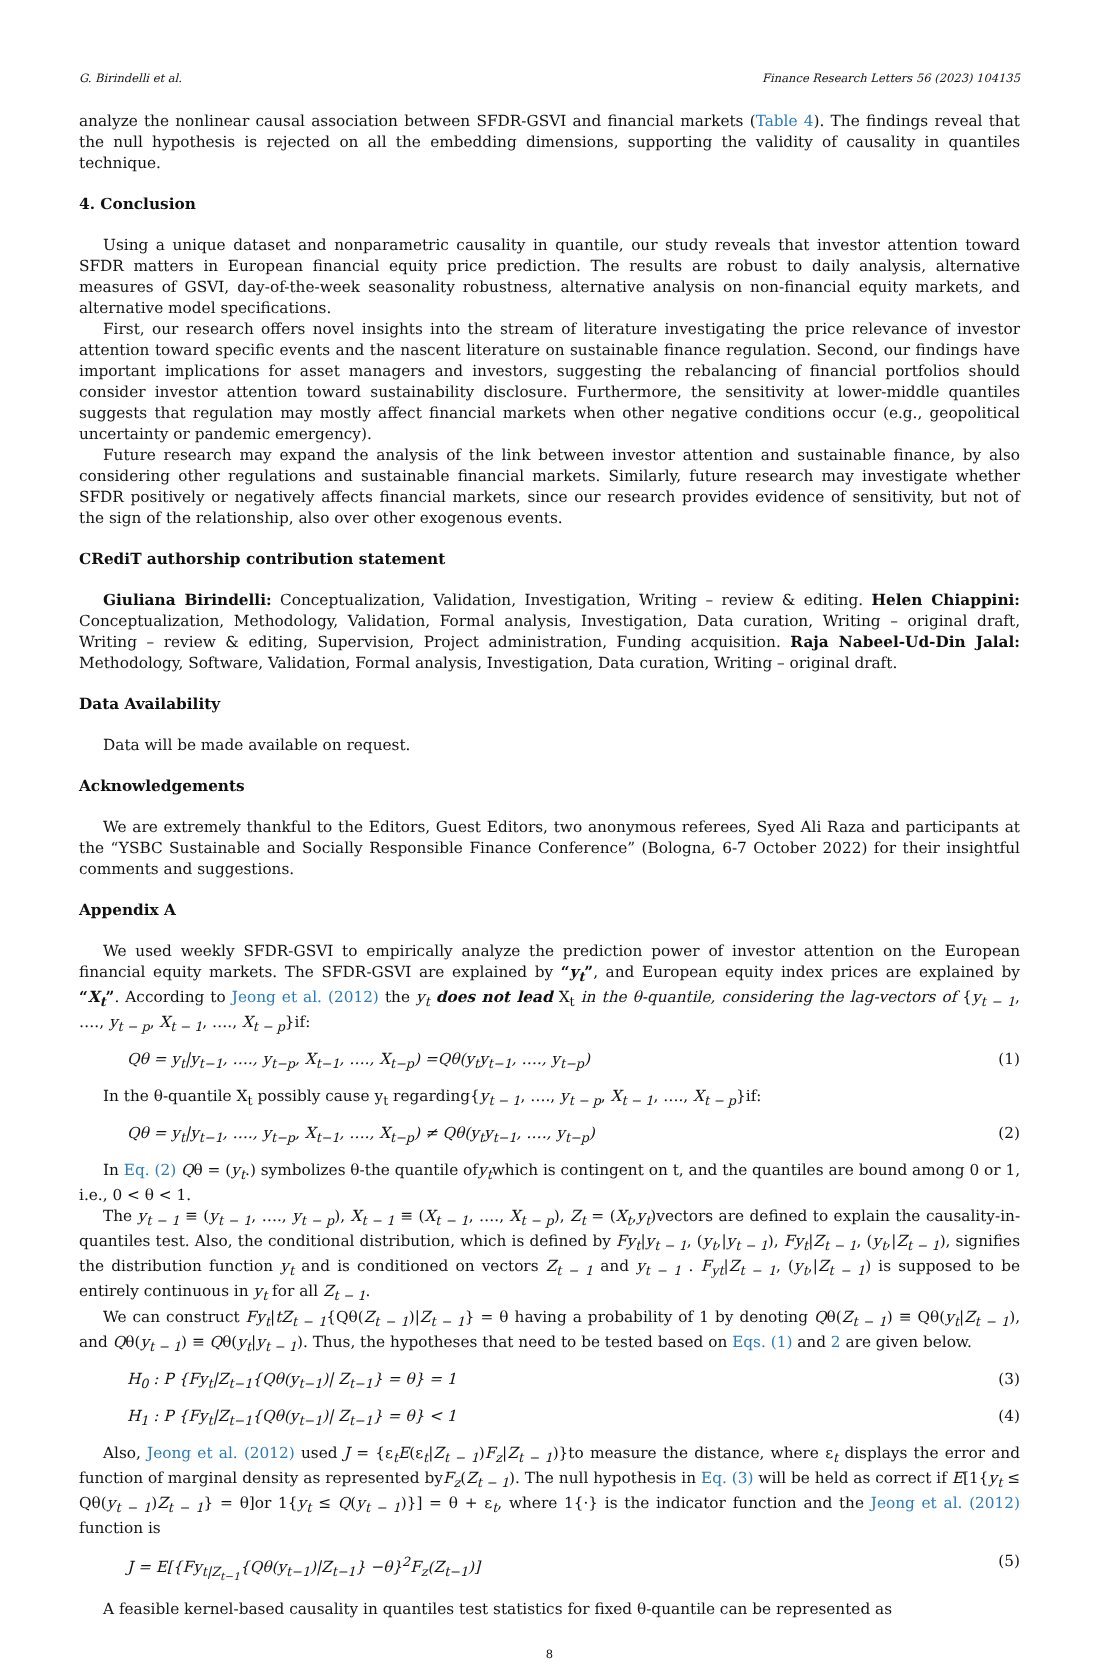G. Birindelli et al. Finance Research Letters 56 (2023) 104135
analyze the nonlinear causal association between SFDR-GSVI and financial markets (Table 4). The findings reveal that the null hypothesis is rejected on all the embedding dimensions, supporting the validity of causality in quantiles technique.
4. Conclusion
Using a unique dataset and nonparametric causality in quantile, our study reveals that investor attention toward SFDR matters in European financial equity price prediction. The results are robust to daily analysis, alternative measures of GSVI, day-of-the-week seasonality robustness, alternative analysis on non-financial equity markets, and alternative model specifications.
First, our research offers novel insights into the stream of literature investigating the price relevance of investor attention toward specific events and the nascent literature on sustainable finance regulation. Second, our findings have important implications for asset managers and investors, suggesting the rebalancing of financial portfolios should consider investor attention toward sustainability disclosure. Furthermore, the sensitivity at lower-middle quantiles suggests that regulation may mostly affect financial markets when other negative conditions occur (e.g., geopolitical uncertainty or pandemic emergency).
Future research may expand the analysis of the link between investor attention and sustainable finance, by also considering other regulations and sustainable financial markets. Similarly, future research may investigate whether SFDR positively or negatively affects financial markets, since our research provides evidence of sensitivity, but not of the sign of the relationship, also over other exogenous events.
CRediT authorship contribution statement
Giuliana Birindelli: Conceptualization, Validation, Investigation, Writing – review & editing. Helen Chiappini: Conceptualization, Methodology, Validation, Formal analysis, Investigation, Data curation, Writing – original draft, Writing – review & editing, Supervision, Project administration, Funding acquisition. Raja Nabeel-Ud-Din Jalal: Methodology, Software, Validation, Formal analysis, Investigation, Data curation, Writing – original draft.
Data Availability
Data will be made available on request.
Acknowledgements
We are extremely thankful to the Editors, Guest Editors, two anonymous referees, Syed Ali Raza and participants at the “YSBC Sustainable and Socially Responsible Finance Conference” (Bologna, 6-7 October 2022) for their insightful comments and suggestions.
Appendix A
We used weekly SFDR-GSVI to empirically analyze the prediction power of investor attention on the European financial equity markets. The SFDR-GSVI are explained by “y<sub>t</sub>”, and European equity index prices are explained by “X<sub>t</sub>”. According to Jeong et al. (2012) the y<sub>t</sub> does not lead X<sub>t</sub> in the θ-quantile, considering the lag-vectors of {y<sub>t − 1</sub>, …., y<sub>t − p</sub>, X<sub>t − 1</sub>, …., X<sub>t − p</sub>}if:
Qθ = y<sub>t</sub>|y<sub>t−1</sub>, …., y<sub>t−p</sub>, X<sub>t−1</sub>, …., X<sub>t−p</sub>) =Qθ(y<sub>t</sub>y<sub>t−1</sub>, …., y<sub>t−p</sub>) (1)
In the θ-quantile X<sub>t</sub> possibly cause y<sub>t</sub> regarding{y<sub>t − 1</sub>, …., y<sub>t − p</sub>, X<sub>t − 1</sub>, …., X<sub>t − p</sub>}if:
Qθ = y<sub>t</sub>|y<sub>t−1</sub>, …., y<sub>t−p</sub>, X<sub>t−1</sub>, …., X<sub>t−p</sub>) ≠ Qθ(y<sub>t</sub>y<sub>t−1</sub>, …., y<sub>t−p</sub>) (2)
In Eq. (2) Qθ = (y<sub>t</sub>.) symbolizes θ-the quantile ofy<sub>t</sub>which is contingent on t, and the quantiles are bound among 0 or 1, i.e., 0 < θ < 1.
The y<sub>t − 1</sub> ≡ (y<sub>t − 1</sub>, …., y<sub>t − p</sub>), X<sub>t − 1</sub> ≡ (X<sub>t − 1</sub>, …., X<sub>t − p</sub>), Z<sub>t</sub> = (X<sub>t</sub>,y<sub>t</sub>)vectors are defined to explain the causality-in-quantiles test. Also, the conditional distribution, which is defined by Fy<sub>t</sub>|y<sub>t − 1</sub>, (y<sub>t</sub>,|y<sub>t − 1</sub>), Fy<sub>t</sub>|Z<sub>t − 1</sub>, (y<sub>t</sub>,|Z<sub>t − 1</sub>), signifies the distribution function y<sub>t</sub> and is conditioned on vectors Z<sub>t − 1</sub> and y<sub>t − 1</sub> . F<sub>yt</sub>|Z<sub>t − 1</sub>, (y<sub>t</sub>,|Z<sub>t − 1</sub>) is supposed to be entirely continuous in y<sub>t</sub> for all Z<sub>t − 1</sub>.
We can construct Fy<sub>t</sub>|tZ<sub>t − 1</sub>{Qθ(Z<sub>t − 1</sub>)|Z<sub>t − 1</sub>} = θ having a probability of 1 by denoting Qθ(Z<sub>t − 1</sub>) ≡ Qθ(y<sub>t</sub>|Z<sub>t − 1</sub>), and Qθ(y<sub>t − 1</sub>) ≡ Qθ(y<sub>t</sub>|y<sub>t − 1</sub>). Thus, the hypotheses that need to be tested based on Eqs. (1) and 2 are given below.
H<sub>0</sub> : P {Fy<sub>t</sub>|Z<sub>t−1</sub>{Qθ(y<sub>t−1</sub>)| Z<sub>t−1</sub>} = θ} = 1 (3)
H<sub>1</sub> : P {Fy<sub>t</sub>|Z<sub>t−1</sub>{Qθ(y<sub>t−1</sub>)| Z<sub>t−1</sub>} = θ} < 1 (4)
Also, Jeong et al. (2012) used J = {ε<sub>t</sub>E(ε<sub>t</sub>|Z<sub>t − 1</sub>)F<sub>z</sub>|Z<sub>t − 1</sub>)}to measure the distance, where ε<sub>t</sub> displays the error and function of marginal density as represented byF<sub>z</sub>(Z<sub>t − 1</sub>). The null hypothesis in Eq. (3) will be held as correct if E[1{y<sub>t</sub> ≤ Qθ(y<sub>t − 1</sub>)Z<sub>t − 1</sub>} = θ]or 1{y<sub>t</sub> ≤ Q(y<sub>t − 1</sub>)}] = θ + ε<sub>t</sub>, where 1{·} is the indicator function and the Jeong et al. (2012) function is
J = E[{Fy<sub>t|Z<sub>t−1</sub></sub>{Qθ(y<sub>t−1</sub>)|Z<sub>t−1</sub>} −θ}<sup>2</sup>F<sub>z</sub>(Z<sub>t−1</sub>)] (5)
A feasible kernel-based causality in quantiles test statistics for fixed θ-quantile can be represented as
8